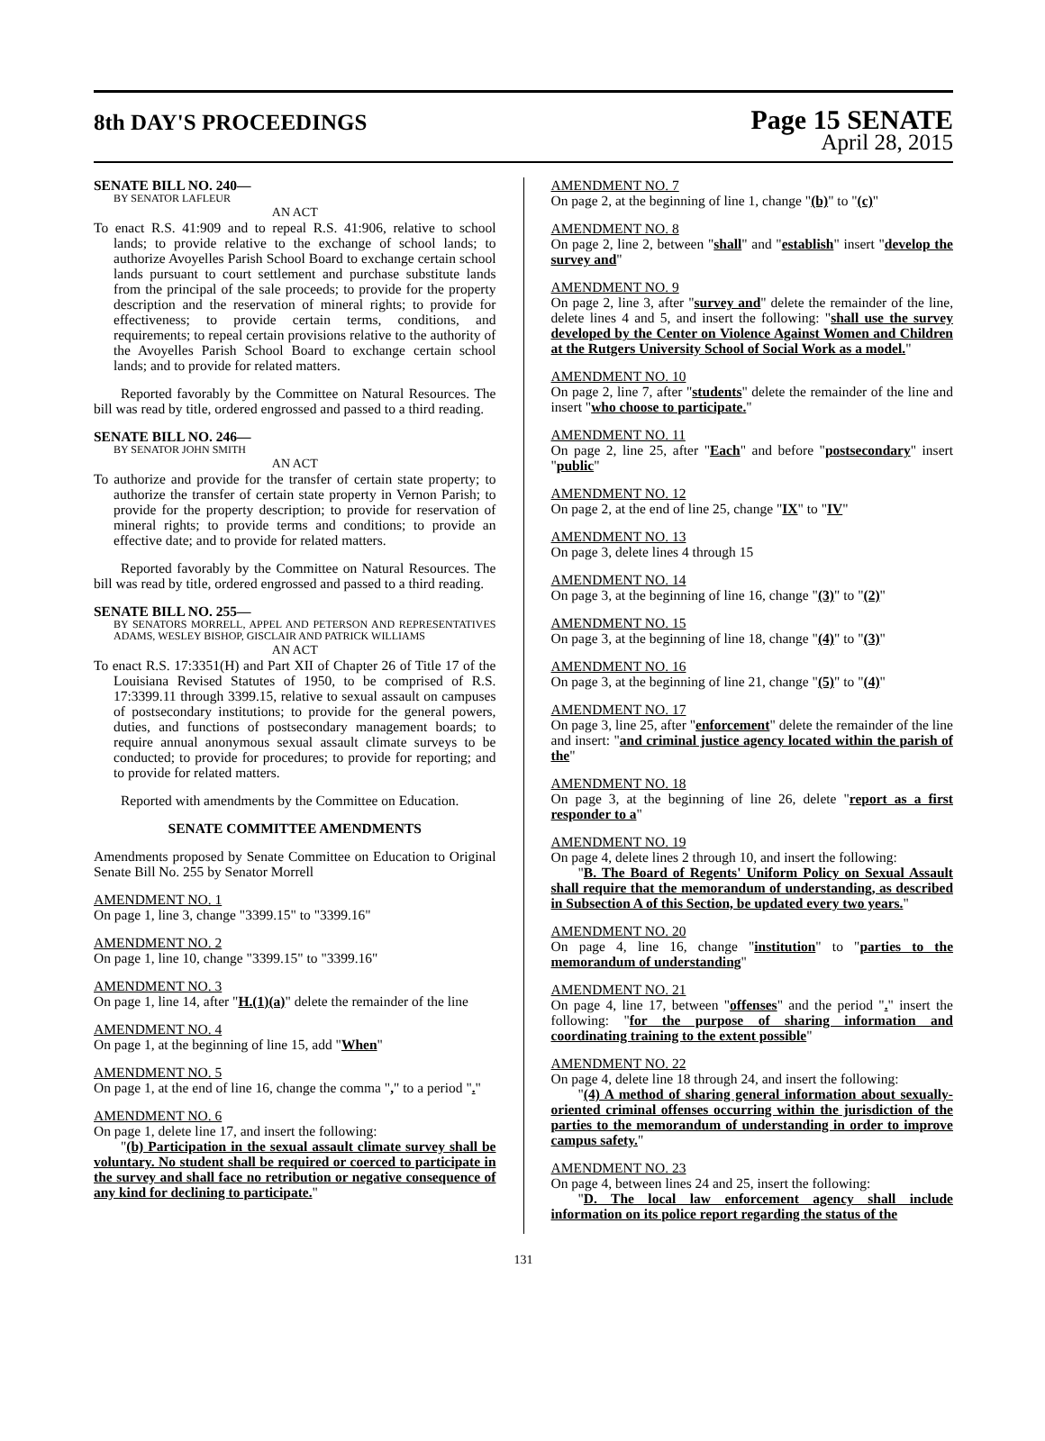8th DAY'S PROCEEDINGS
Page 15 SENATE
April 28, 2015
SENATE BILL NO. 240—
BY SENATOR LAFLEUR
AN ACT
To enact R.S. 41:909 and to repeal R.S. 41:906, relative to school lands; to provide relative to the exchange of school lands; to authorize Avoyelles Parish School Board to exchange certain school lands pursuant to court settlement and purchase substitute lands from the principal of the sale proceeds; to provide for the property description and the reservation of mineral rights; to provide for effectiveness; to provide certain terms, conditions, and requirements; to repeal certain provisions relative to the authority of the Avoyelles Parish School Board to exchange certain school lands; and to provide for related matters.
Reported favorably by the Committee on Natural Resources. The bill was read by title, ordered engrossed and passed to a third reading.
SENATE BILL NO. 246—
BY SENATOR JOHN SMITH
AN ACT
To authorize and provide for the transfer of certain state property; to authorize the transfer of certain state property in Vernon Parish; to provide for the property description; to provide for reservation of mineral rights; to provide terms and conditions; to provide an effective date; and to provide for related matters.
Reported favorably by the Committee on Natural Resources. The bill was read by title, ordered engrossed and passed to a third reading.
SENATE BILL NO. 255—
BY SENATORS MORRELL, APPEL AND PETERSON AND REPRESENTATIVES ADAMS, WESLEY BISHOP, GISCLAIR AND PATRICK WILLIAMS
AN ACT
To enact R.S. 17:3351(H) and Part XII of Chapter 26 of Title 17 of the Louisiana Revised Statutes of 1950, to be comprised of R.S. 17:3399.11 through 3399.15, relative to sexual assault on campuses of postsecondary institutions; to provide for the general powers, duties, and functions of postsecondary management boards; to require annual anonymous sexual assault climate surveys to be conducted; to provide for procedures; to provide for reporting; and to provide for related matters.
Reported with amendments by the Committee on Education.
SENATE COMMITTEE AMENDMENTS
Amendments proposed by Senate Committee on Education to Original Senate Bill No. 255 by Senator Morrell
AMENDMENT NO. 1
On page 1, line 3, change "3399.15" to "3399.16"
AMENDMENT NO. 2
On page 1, line 10, change "3399.15" to "3399.16"
AMENDMENT NO. 3
On page 1, line 14, after "H.(1)(a)" delete the remainder of the line
AMENDMENT NO. 4
On page 1, at the beginning of line 15, add "When"
AMENDMENT NO. 5
On page 1, at the end of line 16, change the comma "," to a period "."
AMENDMENT NO. 6
On page 1, delete line 17, and insert the following:
"(b) Participation in the sexual assault climate survey shall be voluntary. No student shall be required or coerced to participate in the survey and shall face no retribution or negative consequence of any kind for declining to participate."
AMENDMENT NO. 7
On page 2, at the beginning of line 1, change "(b)" to "(c)"
AMENDMENT NO. 8
On page 2, line 2, between "shall" and "establish" insert "develop the survey and"
AMENDMENT NO. 9
On page 2, line 3, after "survey and" delete the remainder of the line, delete lines 4 and 5, and insert the following: "shall use the survey developed by the Center on Violence Against Women and Children at the Rutgers University School of Social Work as a model."
AMENDMENT NO. 10
On page 2, line 7, after "students" delete the remainder of the line and insert "who choose to participate."
AMENDMENT NO. 11
On page 2, line 25, after "Each" and before "postsecondary" insert "public"
AMENDMENT NO. 12
On page 2, at the end of line 25, change "IX" to "IV"
AMENDMENT NO. 13
On page 3, delete lines 4 through 15
AMENDMENT NO. 14
On page 3, at the beginning of line 16, change "(3)" to "(2)"
AMENDMENT NO. 15
On page 3, at the beginning of line 18, change "(4)" to "(3)"
AMENDMENT NO. 16
On page 3, at the beginning of line 21, change "(5)" to "(4)"
AMENDMENT NO. 17
On page 3, line 25, after "enforcement" delete the remainder of the line and insert: "and criminal justice agency located within the parish of the"
AMENDMENT NO. 18
On page 3, at the beginning of line 26, delete "report as a first responder to a"
AMENDMENT NO. 19
On page 4, delete lines 2 through 10, and insert the following:
"B. The Board of Regents' Uniform Policy on Sexual Assault shall require that the memorandum of understanding, as described in Subsection A of this Section, be updated every two years."
AMENDMENT NO. 20
On page 4, line 16, change "institution" to "parties to the memorandum of understanding"
AMENDMENT NO. 21
On page 4, line 17, between "offenses" and the period "." insert the following: "for the purpose of sharing information and coordinating training to the extent possible"
AMENDMENT NO. 22
On page 4, delete line 18 through 24, and insert the following:
"(4) A method of sharing general information about sexually-oriented criminal offenses occurring within the jurisdiction of the parties to the memorandum of understanding in order to improve campus safety."
AMENDMENT NO. 23
On page 4, between lines 24 and 25, insert the following:
"D. The local law enforcement agency shall include information on its police report regarding the status of the
131